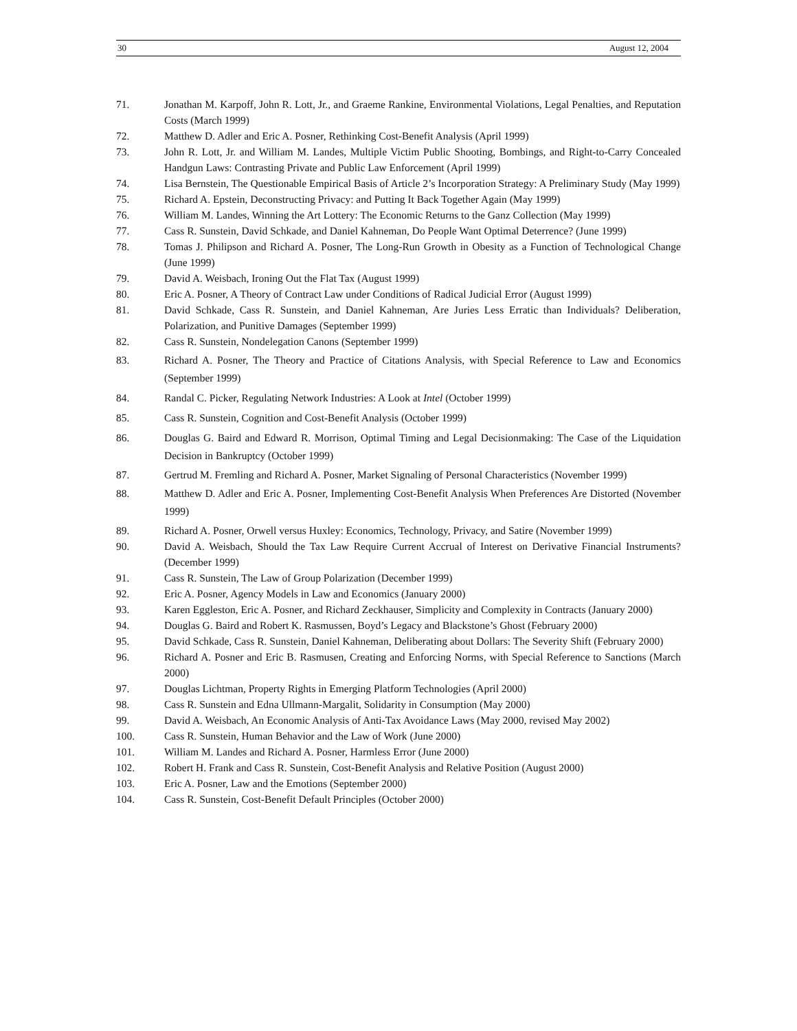30 August 12, 2004
71. Jonathan M. Karpoff, John R. Lott, Jr., and Graeme Rankine, Environmental Violations, Legal Penalties, and Reputation Costs (March 1999)
72. Matthew D. Adler and Eric A. Posner, Rethinking Cost-Benefit Analysis (April 1999)
73. John R. Lott, Jr. and William M. Landes, Multiple Victim Public Shooting, Bombings, and Right-to-Carry Concealed Handgun Laws: Contrasting Private and Public Law Enforcement (April 1999)
74. Lisa Bernstein, The Questionable Empirical Basis of Article 2’s Incorporation Strategy: A Preliminary Study (May 1999)
75. Richard A. Epstein, Deconstructing Privacy: and Putting It Back Together Again (May 1999)
76. William M. Landes, Winning the Art Lottery: The Economic Returns to the Ganz Collection (May 1999)
77. Cass R. Sunstein, David Schkade, and Daniel Kahneman, Do People Want Optimal Deterrence? (June 1999)
78. Tomas J. Philipson and Richard A. Posner, The Long-Run Growth in Obesity as a Function of Technological Change (June 1999)
79. David A. Weisbach, Ironing Out the Flat Tax (August 1999)
80. Eric A. Posner, A Theory of Contract Law under Conditions of Radical Judicial Error (August 1999)
81. David Schkade, Cass R. Sunstein, and Daniel Kahneman, Are Juries Less Erratic than Individuals? Deliberation, Polarization, and Punitive Damages (September 1999)
82. Cass R. Sunstein, Nondelegation Canons (September 1999)
83. Richard A. Posner, The Theory and Practice of Citations Analysis, with Special Reference to Law and Economics (September 1999)
84. Randal C. Picker, Regulating Network Industries: A Look at Intel (October 1999)
85. Cass R. Sunstein, Cognition and Cost-Benefit Analysis (October 1999)
86. Douglas G. Baird and Edward R. Morrison, Optimal Timing and Legal Decisionmaking: The Case of the Liquidation Decision in Bankruptcy (October 1999)
87. Gertrud M. Fremling and Richard A. Posner, Market Signaling of Personal Characteristics (November 1999)
88. Matthew D. Adler and Eric A. Posner, Implementing Cost-Benefit Analysis When Preferences Are Distorted (November 1999)
89. Richard A. Posner, Orwell versus Huxley: Economics, Technology, Privacy, and Satire (November 1999)
90. David A. Weisbach, Should the Tax Law Require Current Accrual of Interest on Derivative Financial Instruments? (December 1999)
91. Cass R. Sunstein, The Law of Group Polarization (December 1999)
92. Eric A. Posner, Agency Models in Law and Economics (January 2000)
93. Karen Eggleston, Eric A. Posner, and Richard Zeckhauser, Simplicity and Complexity in Contracts (January 2000)
94. Douglas G. Baird and Robert K. Rasmussen, Boyd’s Legacy and Blackstone’s Ghost (February 2000)
95. David Schkade, Cass R. Sunstein, Daniel Kahneman, Deliberating about Dollars: The Severity Shift (February 2000)
96. Richard A. Posner and Eric B. Rasmusen, Creating and Enforcing Norms, with Special Reference to Sanctions (March 2000)
97. Douglas Lichtman, Property Rights in Emerging Platform Technologies (April 2000)
98. Cass R. Sunstein and Edna Ullmann-Margalit, Solidarity in Consumption (May 2000)
99. David A. Weisbach, An Economic Analysis of Anti-Tax Avoidance Laws (May 2000, revised May 2002)
100. Cass R. Sunstein, Human Behavior and the Law of Work (June 2000)
101. William M. Landes and Richard A. Posner, Harmless Error (June 2000)
102. Robert H. Frank and Cass R. Sunstein, Cost-Benefit Analysis and Relative Position (August 2000)
103. Eric A. Posner, Law and the Emotions (September 2000)
104. Cass R. Sunstein, Cost-Benefit Default Principles (October 2000)